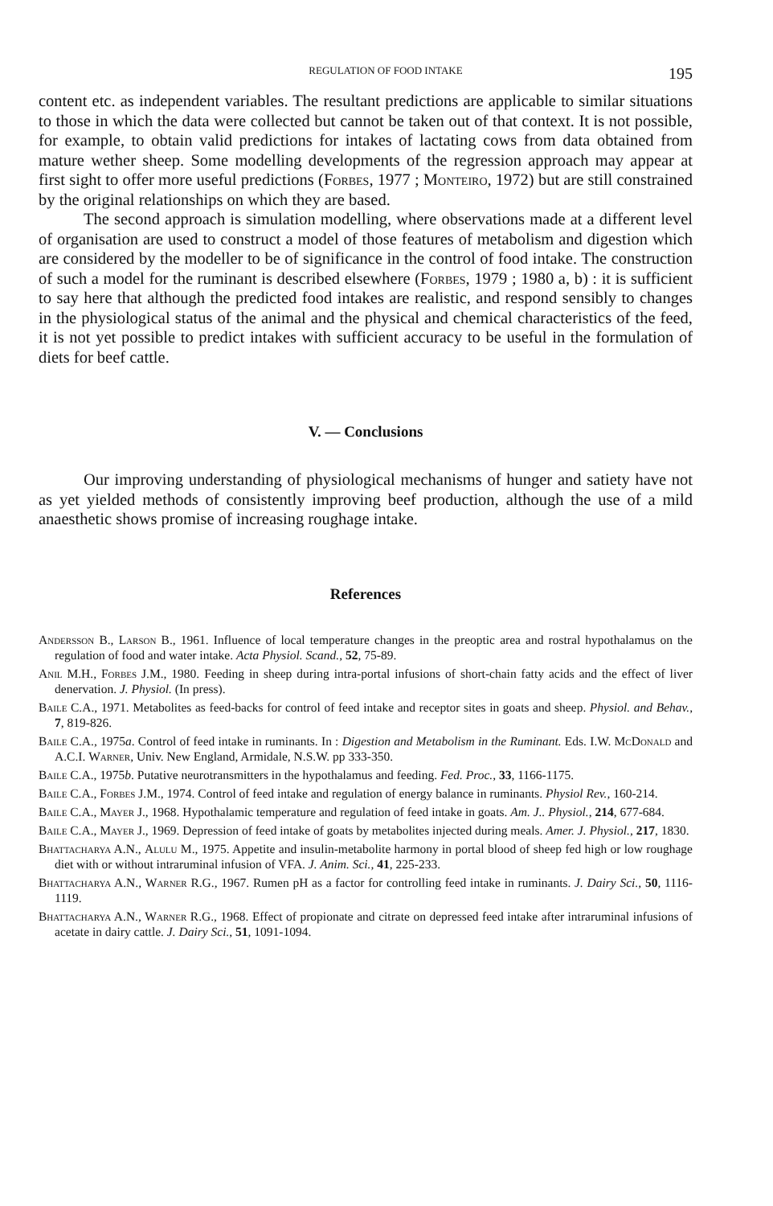REGULATION OF FOOD INTAKE 195
content etc. as independent variables. The resultant predictions are applicable to similar situations to those in which the data were collected but cannot be taken out of that context. It is not possible, for example, to obtain valid predictions for intakes of lactating cows from data obtained from mature wether sheep. Some modelling developments of the regression approach may appear at first sight to offer more useful predictions (Forbes, 1977 ; Monteiro, 1972) but are still constrained by the original relationships on which they are based.
The second approach is simulation modelling, where observations made at a different level of organisation are used to construct a model of those features of metabolism and digestion which are considered by the modeller to be of significance in the control of food intake. The construction of such a model for the ruminant is described elsewhere (Forbes, 1979 ; 1980 a, b) : it is sufficient to say here that although the predicted food intakes are realistic, and respond sensibly to changes in the physiological status of the animal and the physical and chemical characteristics of the feed, it is not yet possible to predict intakes with sufficient accuracy to be useful in the formulation of diets for beef cattle.
V. — Conclusions
Our improving understanding of physiological mechanisms of hunger and satiety have not as yet yielded methods of consistently improving beef production, although the use of a mild anaesthetic shows promise of increasing roughage intake.
References
Andersson B., Larson B., 1961. Influence of local temperature changes in the preoptic area and rostral hypothalamus on the regulation of food and water intake. Acta Physiol. Scand., 52, 75-89.
Anil M.H., Forbes J.M., 1980. Feeding in sheep during intra-portal infusions of short-chain fatty acids and the effect of liver denervation. J. Physiol. (In press).
Baile C.A., 1971. Metabolites as feed-backs for control of feed intake and receptor sites in goats and sheep. Physiol. and Behav., 7, 819-826.
Baile C.A., 1975a. Control of feed intake in ruminants. In : Digestion and Metabolism in the Ruminant. Eds. I.W. McDonald and A.C.I. Warner, Univ. New England, Armidale, N.S.W. pp 333-350.
Baile C.A., 1975b. Putative neurotransmitters in the hypothalamus and feeding. Fed. Proc., 33, 1166-1175.
Baile C.A., Forbes J.M., 1974. Control of feed intake and regulation of energy balance in ruminants. Physiol Rev., 160-214.
Baile C.A., Mayer J., 1968. Hypothalamic temperature and regulation of feed intake in goats. Am. J.. Physiol., 214, 677-684.
Baile C.A., Mayer J., 1969. Depression of feed intake of goats by metabolites injected during meals. Amer. J. Physiol., 217, 1830.
Bhattacharya A.N., Alulu M., 1975. Appetite and insulin-metabolite harmony in portal blood of sheep fed high or low roughage diet with or without intraruminal infusion of VFA. J. Anim. Sci., 41, 225-233.
Bhattacharya A.N., Warner R.G., 1967. Rumen pH as a factor for controlling feed intake in ruminants. J. Dairy Sci., 50, 1116-1119.
Bhattacharya A.N., Warner R.G., 1968. Effect of propionate and citrate on depressed feed intake after intraruminal infusions of acetate in dairy cattle. J. Dairy Sci., 51, 1091-1094.